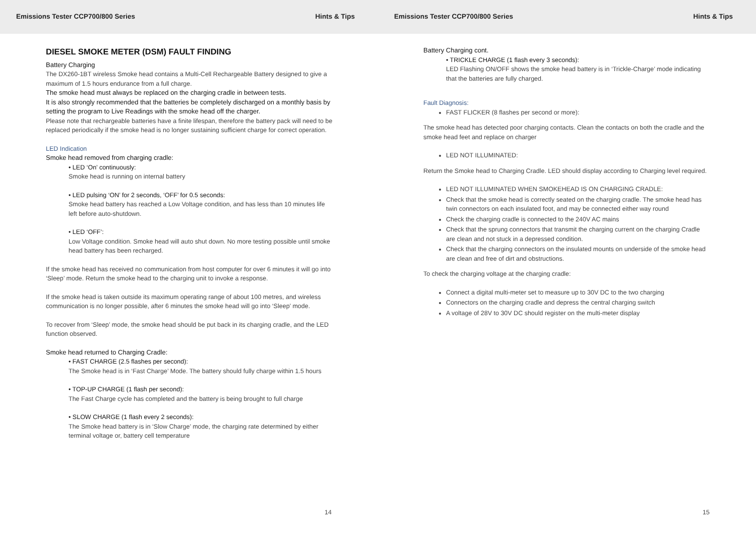Emissions Tester CCP700/800 Series Hints & Tips Emissions Tester CCP700/800 Series Hints & Tips
DIESEL SMOKE METER (DSM) FAULT FINDING
Battery Charging
The DX260-1BT wireless Smoke head contains a Multi-Cell Rechargeable Battery designed to give a maximum of 1.5 hours endurance from a full charge.
The smoke head must always be replaced on the charging cradle in between tests.
It is also strongly recommended that the batteries be completely discharged on a monthly basis by setting the program to Live Readings with the smoke head off the charger.
Please note that rechargeable batteries have a finite lifespan, therefore the battery pack will need to be replaced periodically if the smoke head is no longer sustaining sufficient charge for correct operation.
LED Indication
Smoke head removed from charging cradle:
• LED ‘On’ continuously:
Smoke head is running on internal battery
• LED pulsing ‘ON’ for 2 seconds, ‘OFF’ for 0.5 seconds:
Smoke head battery has reached a Low Voltage condition, and has less than 10 minutes life left before auto-shutdown.
• LED ‘OFF’:
Low Voltage condition. Smoke head will auto shut down. No more testing possible until smoke head battery has been recharged.
If the smoke head has received no communication from host computer for over 6 minutes it will go into ‘Sleep’ mode. Return the smoke head to the charging unit to invoke a response.
If the smoke head is taken outside its maximum operating range of about 100 metres, and wireless communication is no longer possible, after 6 minutes the smoke head will go into ‘Sleep’ mode.
To recover from ‘Sleep’ mode, the smoke head should be put back in its charging cradle, and the LED function observed.
Smoke head returned to Charging Cradle:
• FAST CHARGE (2.5 flashes per second):
The Smoke head is in ‘Fast Charge’ Mode. The battery should fully charge within 1.5 hours
• TOP-UP CHARGE (1 flash per second):
The Fast Charge cycle has completed and the battery is being brought to full charge
• SLOW CHARGE (1 flash every 2 seconds):
The Smoke head battery is in ‘Slow Charge’ mode, the charging rate determined by either terminal voltage or, battery cell temperature
14
Battery Charging cont.
• TRICKLE CHARGE (1 flash every 3 seconds):
LED Flashing ON/OFF shows the smoke head battery is in ‘Trickle-Charge’ mode indicating that the batteries are fully charged.
Fault Diagnosis:
FAST FLICKER (8 flashes per second or more):
The smoke head has detected poor charging contacts. Clean the contacts on both the cradle and the smoke head feet and replace on charger
LED NOT ILLUMINATED:
Return the Smoke head to Charging Cradle. LED should display according to Charging level required.
LED NOT ILLUMINATED WHEN SMOKEHEAD IS ON CHARGING CRADLE:
Check that the smoke head is correctly seated on the charging cradle. The smoke head has twin connectors on each insulated foot, and may be connected either way round
Check the charging cradle is connected to the 240V AC mains
Check that the sprung connectors that transmit the charging current on the charging Cradle are clean and not stuck in a depressed condition.
Check that the charging connectors on the insulated mounts on underside of the smoke head are clean and free of dirt and obstructions.
To check the charging voltage at the charging cradle:
Connect a digital multi-meter set to measure up to 30V DC to the two charging
Connectors on the charging cradle and depress the central charging switch
A voltage of 28V to 30V DC should register on the multi-meter display
15